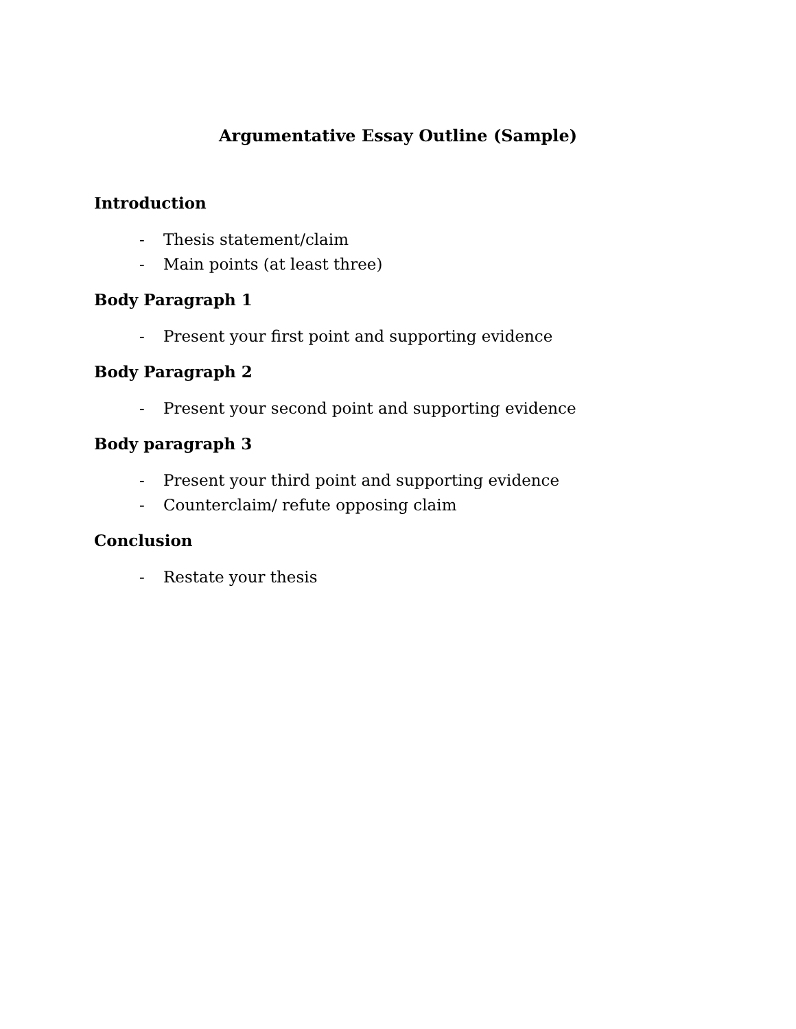Argumentative Essay Outline (Sample)
Introduction
- Thesis statement/claim
- Main points (at least three)
Body Paragraph 1
- Present your first point and supporting evidence
Body Paragraph 2
- Present your second point and supporting evidence
Body paragraph 3
- Present your third point and supporting evidence
- Counterclaim/ refute opposing claim
Conclusion
- Restate your thesis